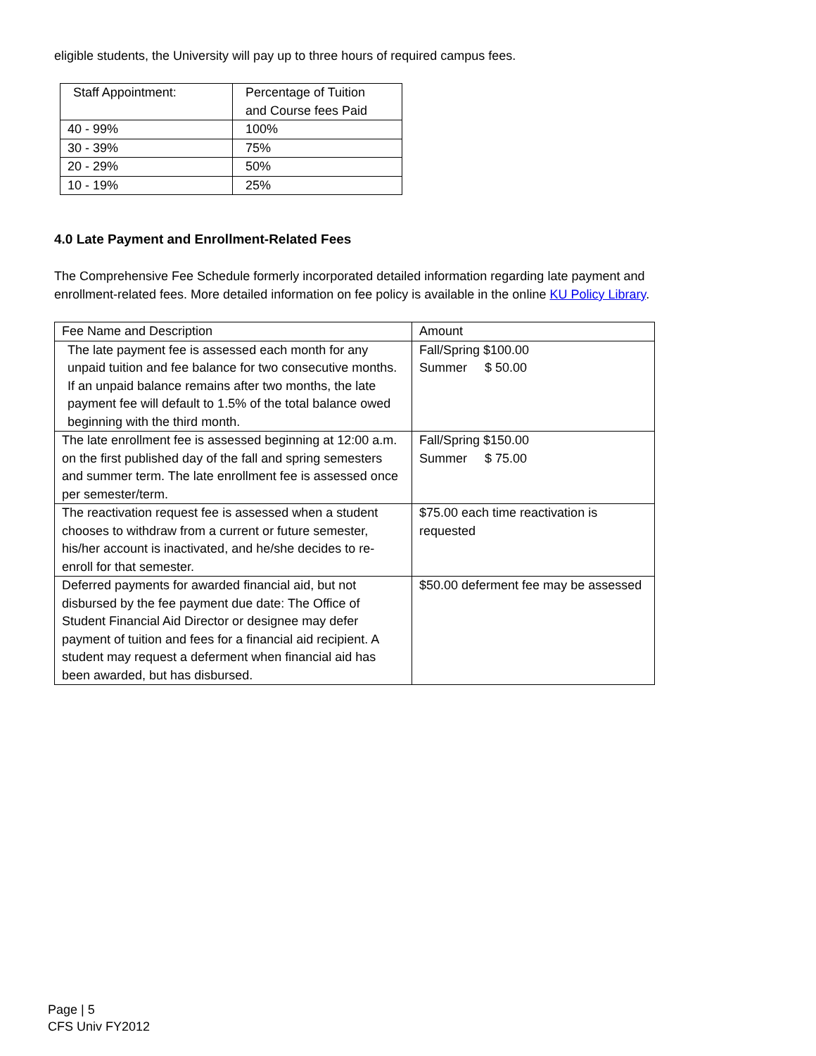eligible students, the University will pay up to three hours of required campus fees.
| Staff Appointment: | Percentage of Tuition and Course fees Paid |
| --- | --- |
| 40 - 99% | 100% |
| 30 - 39% | 75% |
| 20 - 29% | 50% |
| 10 - 19% | 25% |
4.0 Late Payment and Enrollment-Related Fees
The Comprehensive Fee Schedule formerly incorporated detailed information regarding late payment and enrollment-related fees. More detailed information on fee policy is available in the online KU Policy Library.
| Fee Name and Description | Amount |
| --- | --- |
| The late payment fee is assessed each month for any unpaid tuition and fee balance for two consecutive months. If an unpaid balance remains after two months, the late payment fee will default to 1.5% of the total balance owed beginning with the third month. | Fall/Spring $100.00 Summer $ 50.00 |
| The late enrollment fee is assessed beginning at 12:00 a.m. on the first published day of the fall and spring semesters and summer term. The late enrollment fee is assessed once per semester/term. | Fall/Spring $150.00 Summer $ 75.00 |
| The reactivation request fee is assessed when a student chooses to withdraw from a current or future semester, his/her account is inactivated, and he/she decides to re-enroll for that semester. | $75.00 each time reactivation is requested |
| Deferred payments for awarded financial aid, but not disbursed by the fee payment due date: The Office of Student Financial Aid Director or designee may defer payment of tuition and fees for a financial aid recipient. A student may request a deferment when financial aid has been awarded, but has disbursed. | $50.00 deferment fee may be assessed |
Page | 5
CFS Univ FY2012